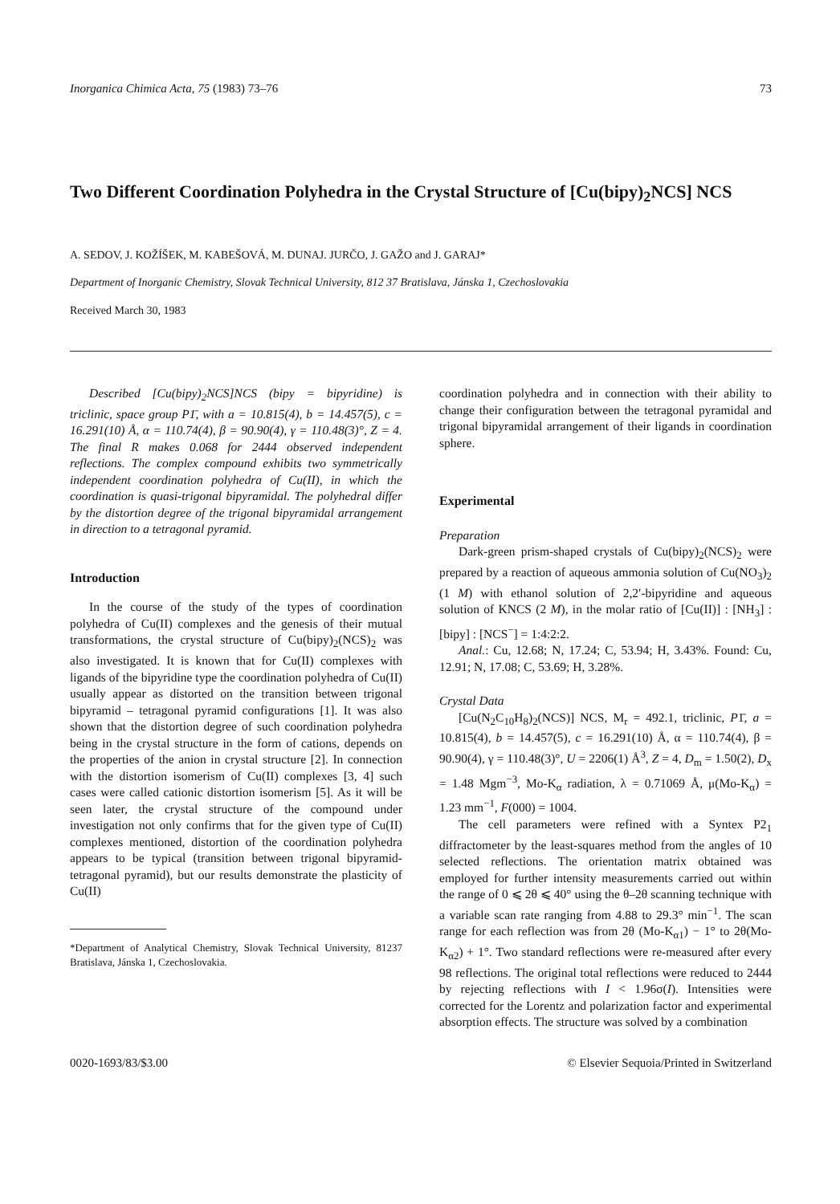Inorganica Chimica Acta, 75 (1983) 73–76 73
Two Different Coordination Polyhedra in the Crystal Structure of [Cu(bipy)<sub>2</sub>NCS] NCS
A. SEDOV, J. KOŽÍŠEK, M. KABEŠOVÁ, M. DUNAJ. JURČO, J. GAŽO and J. GARAJ*
Department of Inorganic Chemistry, Slovak Technical University, 812 37 Bratislava, Jánska 1, Czechoslovakia
Received March 30, 1983
Described [Cu(bipy)<sub>2</sub>NCS]NCS (bipy = bipyridine) is triclinic, space group P1̄, with a = 10.815(4), b = 14.457(5), c = 16.291(10) Å, α = 110.74(4), β = 90.90(4), γ = 110.48(3)°, Z = 4. The final R makes 0.068 for 2444 observed independent reflections. The complex compound exhibits two symmetrically independent coordination polyhedra of Cu(II), in which the coordination is quasi-trigonal bipyramidal. The polyhedral differ by the distortion degree of the trigonal bipyramidal arrangement in direction to a tetragonal pyramid.
Introduction
In the course of the study of the types of coordination polyhedra of Cu(II) complexes and the genesis of their mutual transformations, the crystal structure of Cu(bipy)<sub>2</sub>(NCS)<sub>2</sub> was also investigated. It is known that for Cu(II) complexes with ligands of the bipyridine type the coordination polyhedra of Cu(II) usually appear as distorted on the transition between trigonal bipyramid – tetragonal pyramid configurations [1]. It was also shown that the distortion degree of such coordination polyhedra being in the crystal structure in the form of cations, depends on the properties of the anion in crystal structure [2]. In connection with the distortion isomerism of Cu(II) complexes [3, 4] such cases were called cationic distortion isomerism [5]. As it will be seen later, the crystal structure of the compound under investigation not only confirms that for the given type of Cu(II) complexes mentioned, distortion of the coordination polyhedra appears to be typical (transition between trigonal bipyramid-tetragonal pyramid), but our results demonstrate the plasticity of Cu(II)
*Department of Analytical Chemistry, Slovak Technical University, 81237 Bratislava, Jánska 1, Czechoslovakia.
coordination polyhedra and in connection with their ability to change their configuration between the tetragonal pyramidal and trigonal bipyramidal arrangement of their ligands in coordination sphere.
Experimental
Preparation
Dark-green prism-shaped crystals of Cu(bipy)<sub>2</sub>(NCS)<sub>2</sub> were prepared by a reaction of aqueous ammonia solution of Cu(NO<sub>3</sub>)<sub>2</sub> (1 M) with ethanol solution of 2,2′-bipyridine and aqueous solution of KNCS (2 M), in the molar ratio of [Cu(II)] : [NH<sub>3</sub>] : [bipy] : [NCS<sup>−</sup>] = 1:4:2:2.
Anal.: Cu, 12.68; N, 17.24; C, 53.94; H, 3.43%. Found: Cu, 12.91; N, 17.08; C, 53.69; H, 3.28%.
Crystal Data
[Cu(N<sub>2</sub>C<sub>10</sub>H<sub>8</sub>)<sub>2</sub>(NCS)] NCS, M<sub>r</sub> = 492.1, triclinic, P1̄, a = 10.815(4), b = 14.457(5), c = 16.291(10) Å, α = 110.74(4), β = 90.90(4), γ = 110.48(3)°, U = 2206(1) Å<sup>3</sup>, Z = 4, D<sub>m</sub> = 1.50(2), D<sub>x</sub> = 1.48 Mgm<sup>−3</sup>, Mo-K<sub>α</sub> radiation, λ = 0.71069 Å, μ(Mo-K<sub>α</sub>) = 1.23 mm<sup>−1</sup>, F(000) = 1004.
The cell parameters were refined with a Syntex P2<sub>1</sub> diffractometer by the least-squares method from the angles of 10 selected reflections. The orientation matrix obtained was employed for further intensity measurements carried out within the range of 0 ⩽ 2θ ⩽ 40° using the θ–2θ scanning technique with a variable scan rate ranging from 4.88 to 29.3° min<sup>−1</sup>. The scan range for each reflection was from 2θ (Mo-K<sub>α1</sub>) − 1° to 2θ(Mo-K<sub>α2</sub>) + 1°. Two standard reflections were re-measured after every 98 reflections. The original total reflections were reduced to 2444 by rejecting reflections with I < 1.96σ(I). Intensities were corrected for the Lorentz and polarization factor and experimental absorption effects. The structure was solved by a combination
0020-1693/83/$3.00 © Elsevier Sequoia/Printed in Switzerland